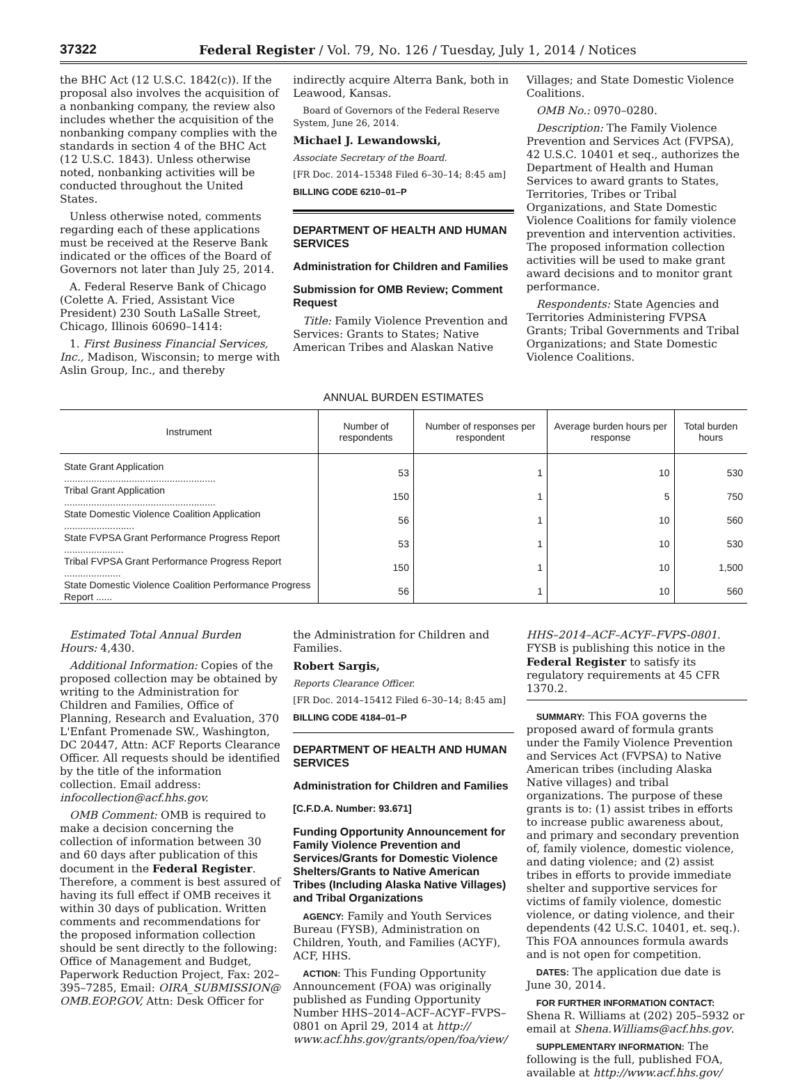37322 Federal Register / Vol. 79, No. 126 / Tuesday, July 1, 2014 / Notices
the BHC Act (12 U.S.C. 1842(c)). If the proposal also involves the acquisition of a nonbanking company, the review also includes whether the acquisition of the nonbanking company complies with the standards in section 4 of the BHC Act (12 U.S.C. 1843). Unless otherwise noted, nonbanking activities will be conducted throughout the United States.
Unless otherwise noted, comments regarding each of these applications must be received at the Reserve Bank indicated or the offices of the Board of Governors not later than July 25, 2014.
A. Federal Reserve Bank of Chicago (Colette A. Fried, Assistant Vice President) 230 South LaSalle Street, Chicago, Illinois 60690–1414:
1. First Business Financial Services, Inc., Madison, Wisconsin; to merge with Aslin Group, Inc., and thereby
indirectly acquire Alterra Bank, both in Leawood, Kansas.
Board of Governors of the Federal Reserve System, June 26, 2014.
Michael J. Lewandowski,
Associate Secretary of the Board.
[FR Doc. 2014–15348 Filed 6–30–14; 8:45 am]
BILLING CODE 6210–01–P
DEPARTMENT OF HEALTH AND HUMAN SERVICES
Administration for Children and Families
Submission for OMB Review; Comment Request
Title: Family Violence Prevention and Services: Grants to States; Native American Tribes and Alaskan Native
Villages; and State Domestic Violence Coalitions.
OMB No.: 0970–0280.
Description: The Family Violence Prevention and Services Act (FVPSA), 42 U.S.C. 10401 et seq., authorizes the Department of Health and Human Services to award grants to States, Territories, Tribes or Tribal Organizations, and State Domestic Violence Coalitions for family violence prevention and intervention activities. The proposed information collection activities will be used to make grant award decisions and to monitor grant performance.
Respondents: State Agencies and Territories Administering FVPSA Grants; Tribal Governments and Tribal Organizations; and State Domestic Violence Coalitions.
ANNUAL BURDEN ESTIMATES
| Instrument | Number of respondents | Number of responses per respondent | Average burden hours per response | Total burden hours |
| --- | --- | --- | --- | --- |
| State Grant Application ........................................................ | 53 | 1 | 10 | 530 |
| Tribal Grant Application ........................................................ | 150 | 1 | 5 | 750 |
| State Domestic Violence Coalition Application .......................... | 56 | 1 | 10 | 560 |
| State FVPSA Grant Performance Progress Report ...................... | 53 | 1 | 10 | 530 |
| Tribal FVPSA Grant Performance Progress Report ..................... | 150 | 1 | 10 | 1,500 |
| State Domestic Violence Coalition Performance Progress Report ...... | 56 | 1 | 10 | 560 |
Estimated Total Annual Burden Hours: 4,430.
Additional Information: Copies of the proposed collection may be obtained by writing to the Administration for Children and Families, Office of Planning, Research and Evaluation, 370 L'Enfant Promenade SW., Washington, DC 20447, Attn: ACF Reports Clearance Officer. All requests should be identified by the title of the information collection. Email address: infocollection@acf.hhs.gov.
OMB Comment: OMB is required to make a decision concerning the collection of information between 30 and 60 days after publication of this document in the Federal Register. Therefore, a comment is best assured of having its full effect if OMB receives it within 30 days of publication. Written comments and recommendations for the proposed information collection should be sent directly to the following: Office of Management and Budget, Paperwork Reduction Project, Fax: 202–395–7285, Email: OIRA_SUBMISSION@ OMB.EOP.GOV, Attn: Desk Officer for
the Administration for Children and Families.
Robert Sargis,
Reports Clearance Officer.
[FR Doc. 2014–15412 Filed 6–30–14; 8:45 am]
BILLING CODE 4184–01–P
DEPARTMENT OF HEALTH AND HUMAN SERVICES
Administration for Children and Families
[C.F.D.A. Number: 93.671]
Funding Opportunity Announcement for Family Violence Prevention and Services/Grants for Domestic Violence Shelters/Grants to Native American Tribes (Including Alaska Native Villages) and Tribal Organizations
AGENCY: Family and Youth Services Bureau (FYSB), Administration on Children, Youth, and Families (ACYF), ACF, HHS.
ACTION: This Funding Opportunity Announcement (FOA) was originally published as Funding Opportunity Number HHS–2014–ACF–ACYF–FVPS–0801 on April 29, 2014 at http:// www.acf.hhs.gov/grants/open/foa/view/
HHS–2014–ACF–ACYF–FVPS-0801. FYSB is publishing this notice in the Federal Register to satisfy its regulatory requirements at 45 CFR 1370.2.
SUMMARY: This FOA governs the proposed award of formula grants under the Family Violence Prevention and Services Act (FVPSA) to Native American tribes (including Alaska Native villages) and tribal organizations. The purpose of these grants is to: (1) assist tribes in efforts to increase public awareness about, and primary and secondary prevention of, family violence, domestic violence, and dating violence; and (2) assist tribes in efforts to provide immediate shelter and supportive services for victims of family violence, domestic violence, or dating violence, and their dependents (42 U.S.C. 10401, et. seq.). This FOA announces formula awards and is not open for competition.
DATES: The application due date is June 30, 2014.
FOR FURTHER INFORMATION CONTACT: Shena R. Williams at (202) 205–5932 or email at Shena.Williams@acf.hhs.gov.
SUPPLEMENTARY INFORMATION: The following is the full, published FOA, available at http://www.acf.hhs.gov/